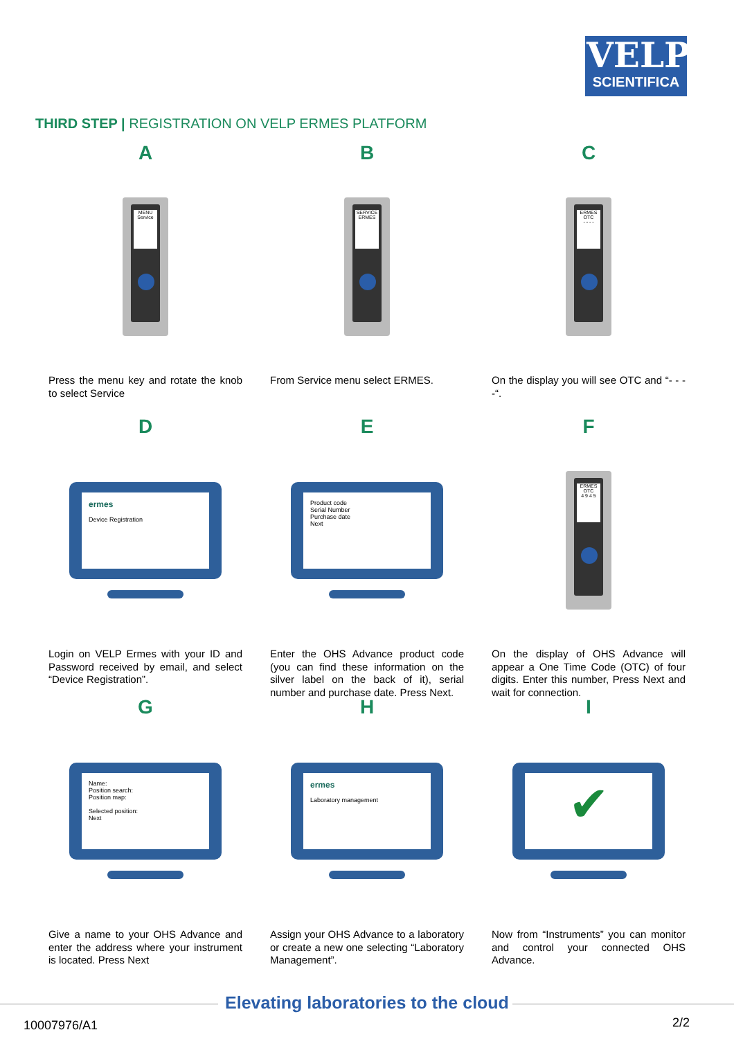VELP
SCIENTIFICA
THIRD STEP | REGISTRATION ON VELP ERMES PLATFORM
A
MENU
Service
Press the menu key and rotate the knob to select Service
B
SERVICE
ERMES
From Service menu select ERMES.
C
ERMES
OTC
- - - -
On the display you will see OTC and “- - - -“.
D
ermes
Device Registration
Login on VELP Ermes with your ID and Password received by email, and select “Device Registration”.
E
Product code
Serial Number
Purchase date
Next
Enter the OHS Advance product code (you can find these information on the silver label on the back of it), serial number and purchase date. Press Next.
F
ERMES
OTC
4 9 4 5
On the display of OHS Advance will appear a One Time Code (OTC) of four digits. Enter this number, Press Next and wait for connection.
G
Name:
Position search:
Position map:
Selected position:
Next
Give a name to your OHS Advance and enter the address where your instrument is located. Press Next
H
ermes
Laboratory management
Assign your OHS Advance to a laboratory or create a new one selecting “Laboratory Management”.
I
✔
Now from “Instruments” you can monitor and control your connected OHS Advance.
Elevating laboratories to the cloud
10007976/A1 2/2